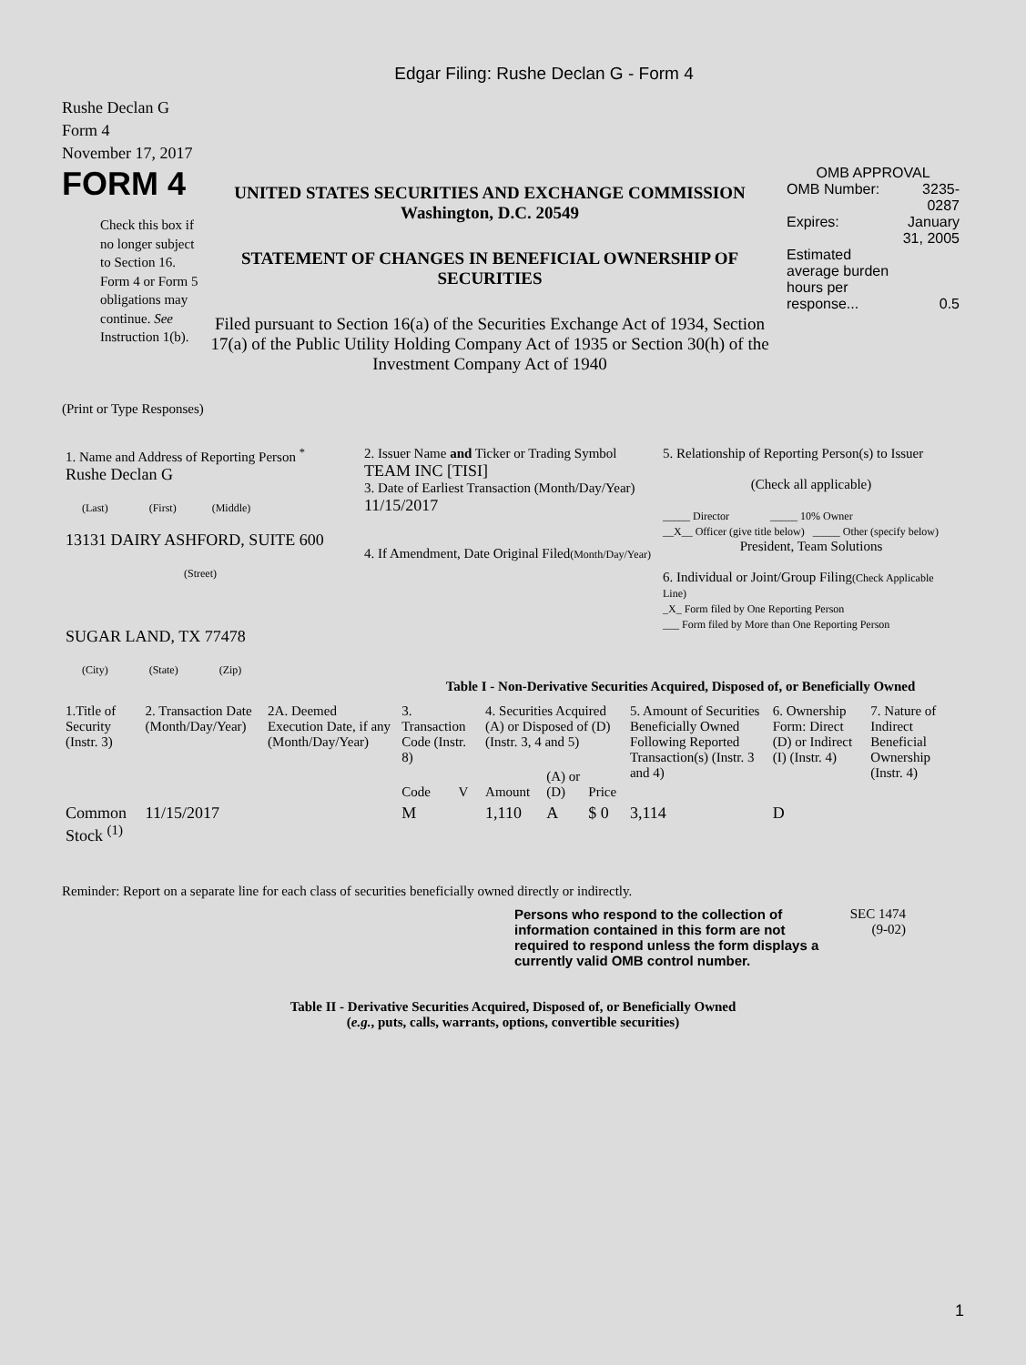Edgar Filing: Rushe Declan G - Form 4
Rushe Declan G
Form 4
November 17, 2017
FORM 4
Check this box if no longer subject to Section 16. Form 4 or Form 5 obligations may continue. See Instruction 1(b).
UNITED STATES SECURITIES AND EXCHANGE COMMISSION
Washington, D.C. 20549
STATEMENT OF CHANGES IN BENEFICIAL OWNERSHIP OF SECURITIES
Filed pursuant to Section 16(a) of the Securities Exchange Act of 1934, Section 17(a) of the Public Utility Holding Company Act of 1935 or Section 30(h) of the Investment Company Act of 1940
OMB APPROVAL
| OMB Number: | 3235-0287 |
| Expires: | January 31, 2005 |
| Estimated average burden hours per response... | 0.5 |
(Print or Type Responses)
| 1. Name and Address of Reporting Person <sup>*</sup> Rushe Declan G (Last) (First) (Middle) 13131 DAIRY ASHFORD, SUITE 600 (Street) SUGAR LAND, TX 77478 (City) (State) (Zip) | 2. Issuer Name and Ticker or Trading Symbol TEAM INC [TISI] 3. Date of Earliest Transaction (Month/Day/Year) 11/15/2017 4. If Amendment, Date Original Filed (Month/Day/Year) | 5. Relationship of Reporting Person(s) to Issuer (Check all applicable) _____ Director _____ 10% Owner __X__ Officer (give title below) _____ Other (specify below) President, Team Solutions 6. Individual or Joint/Group Filing (Check Applicable Line) _X_ Form filed by One Reporting Person ___ Form filed by More than One Reporting Person |
Table I - Non-Derivative Securities Acquired, Disposed of, or Beneficially Owned
| 1.Title of Security (Instr. 3) | 2. Transaction Date (Month/Day/Year) | 2A. Deemed Execution Date, if any (Month/Day/Year) | 3. Transaction Code (Instr. 8) | | 4. Securities Acquired (A) or Disposed of (D) (Instr. 3, 4 and 5) | | | 5. Amount of Securities Beneficially Owned Following Reported Transaction(s) (Instr. 3 and 4) | 6. Ownership Form: Direct (D) or Indirect (I) (Instr. 4) | 7. Nature of Indirect Beneficial Ownership (Instr. 4) |
| --- | --- | --- | --- | --- | --- | --- | --- | --- | --- | --- |
| | | | Code | V | Amount | (A) or (D) | Price | | | |
| Common Stock <sup>(1)</sup> | 11/15/2017 | | M | | 1,110 | A | $ 0 | 3,114 | D | |
Reminder: Report on a separate line for each class of securities beneficially owned directly or indirectly.
Persons who respond to the collection of information contained in this form are not required to respond unless the form displays a currently valid OMB control number.
SEC 1474
(9-02)
Table II - Derivative Securities Acquired, Disposed of, or Beneficially Owned
(e.g., puts, calls, warrants, options, convertible securities)
1